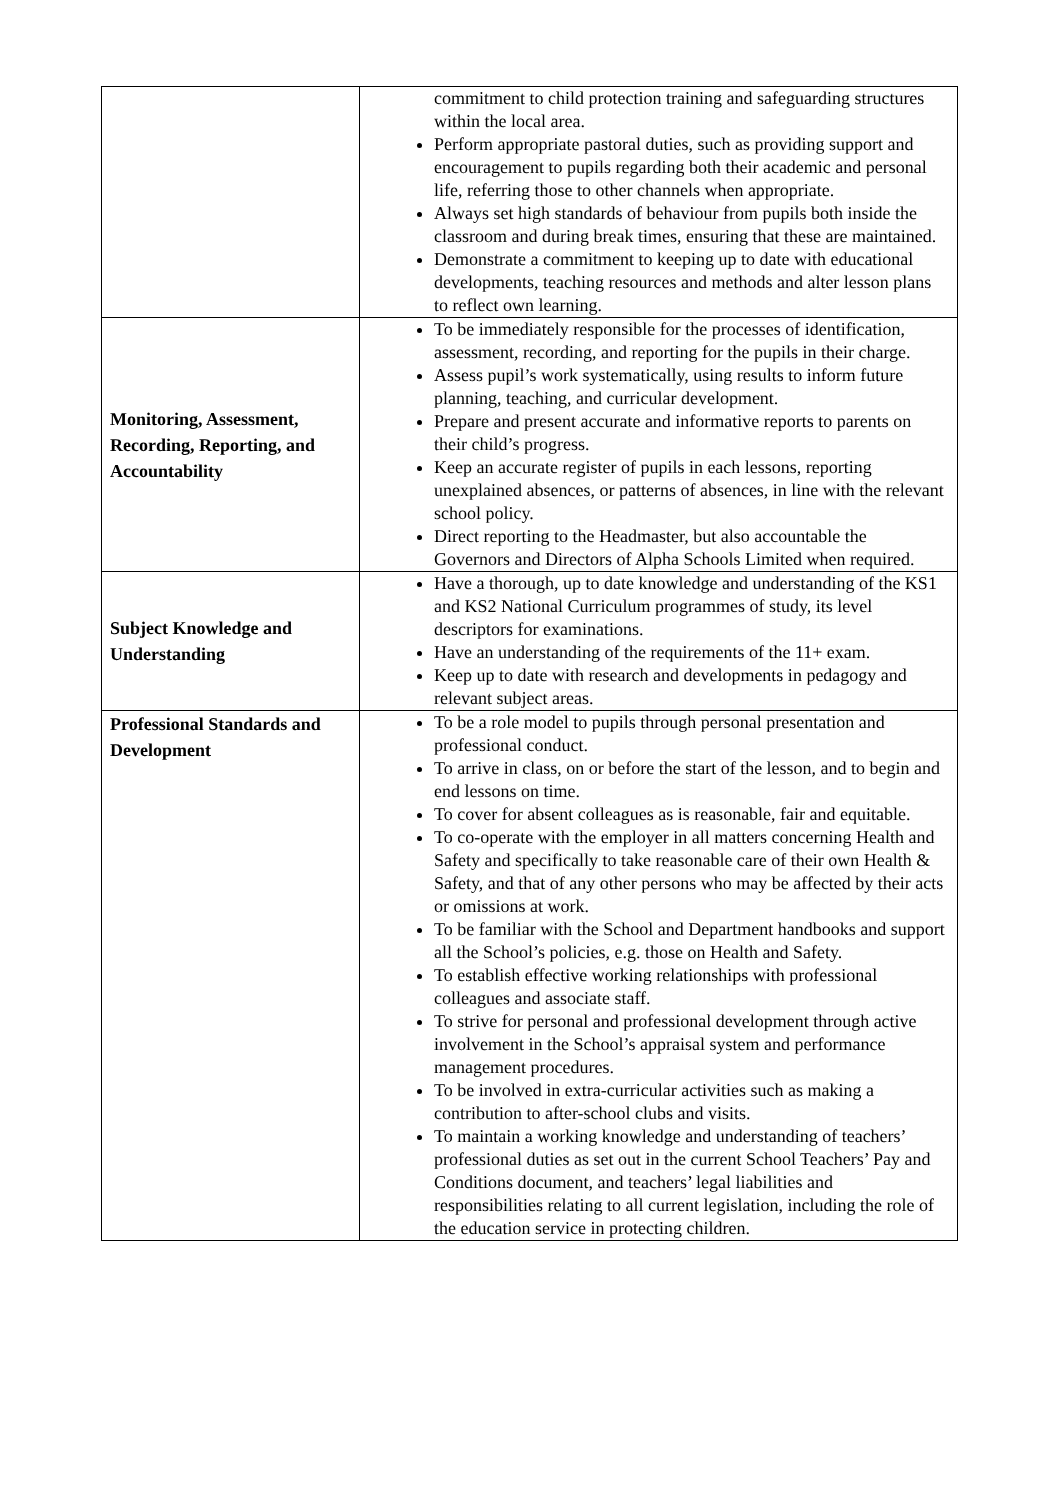| | commitment to child protection training and safeguarding structures within the local area. Perform appropriate pastoral duties, such as providing support and encouragement to pupils regarding both their academic and personal life, referring those to other channels when appropriate. Always set high standards of behaviour from pupils both inside the classroom and during break times, ensuring that these are maintained. Demonstrate a commitment to keeping up to date with educational developments, teaching resources and methods and alter lesson plans to reflect own learning. |
| Monitoring, Assessment, Recording, Reporting, and Accountability | To be immediately responsible for the processes of identification, assessment, recording, and reporting for the pupils in their charge. Assess pupil’s work systematically, using results to inform future planning, teaching, and curricular development. Prepare and present accurate and informative reports to parents on their child’s progress. Keep an accurate register of pupils in each lessons, reporting unexplained absences, or patterns of absences, in line with the relevant school policy. Direct reporting to the Headmaster, but also accountable the Governors and Directors of Alpha Schools Limited when required. |
| Subject Knowledge and Understanding | Have a thorough, up to date knowledge and understanding of the KS1 and KS2 National Curriculum programmes of study, its level descriptors for examinations. Have an understanding of the requirements of the 11+ exam. Keep up to date with research and developments in pedagogy and relevant subject areas. |
| Professional Standards and Development | To be a role model to pupils through personal presentation and professional conduct. To arrive in class, on or before the start of the lesson, and to begin and end lessons on time. To cover for absent colleagues as is reasonable, fair and equitable. To co-operate with the employer in all matters concerning Health and Safety and specifically to take reasonable care of their own Health & Safety, and that of any other persons who may be affected by their acts or omissions at work. To be familiar with the School and Department handbooks and support all the School’s policies, e.g. those on Health and Safety. To establish effective working relationships with professional colleagues and associate staff. To strive for personal and professional development through active involvement in the School’s appraisal system and performance management procedures. To be involved in extra-curricular activities such as making a contribution to after-school clubs and visits. To maintain a working knowledge and understanding of teachers’ professional duties as set out in the current School Teachers’ Pay and Conditions document, and teachers’ legal liabilities and responsibilities relating to all current legislation, including the role of the education service in protecting children. |